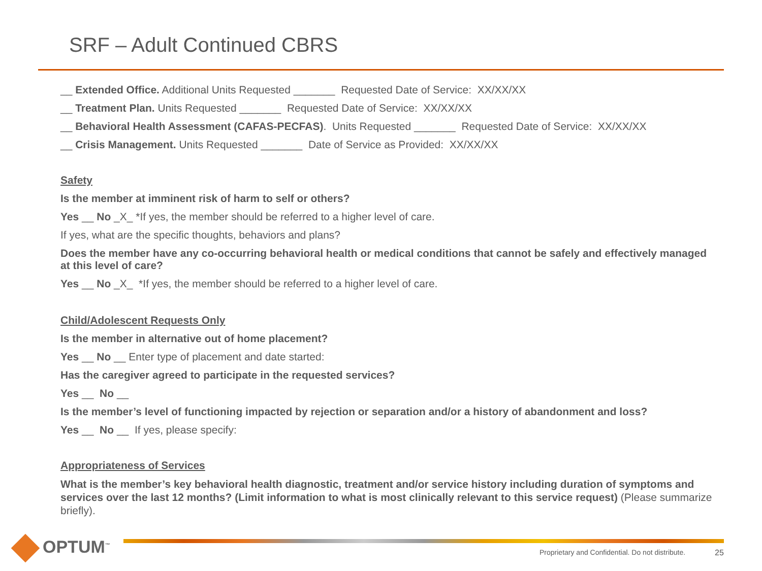SRF – Adult Continued CBRS
__ Extended Office. Additional Units Requested _______ Requested Date of Service: XX/XX/XX
__ Treatment Plan. Units Requested _______ Requested Date of Service: XX/XX/XX
__ Behavioral Health Assessment (CAFAS-PECFAS). Units Requested _______ Requested Date of Service: XX/XX/XX
__ Crisis Management. Units Requested _______ Date of Service as Provided: XX/XX/XX
Safety
Is the member at imminent risk of harm to self or others?
Yes __ No _X_ *If yes, the member should be referred to a higher level of care.
If yes, what are the specific thoughts, behaviors and plans?
Does the member have any co-occurring behavioral health or medical conditions that cannot be safely and effectively managed at this level of care?
Yes __ No _X_ *If yes, the member should be referred to a higher level of care.
Child/Adolescent Requests Only
Is the member in alternative out of home placement?
Yes __ No __ Enter type of placement and date started:
Has the caregiver agreed to participate in the requested services?
Yes __ No __
Is the member’s level of functioning impacted by rejection or separation and/or a history of abandonment and loss?
Yes __ No __ If yes, please specify:
Appropriateness of Services
What is the member’s key behavioral health diagnostic, treatment and/or service history including duration of symptoms and services over the last 12 months? (Limit information to what is most clinically relevant to this service request) (Please summarize briefly).
OPTUM<sup>™</sup>
Proprietary and Confidential. Do not distribute.
25